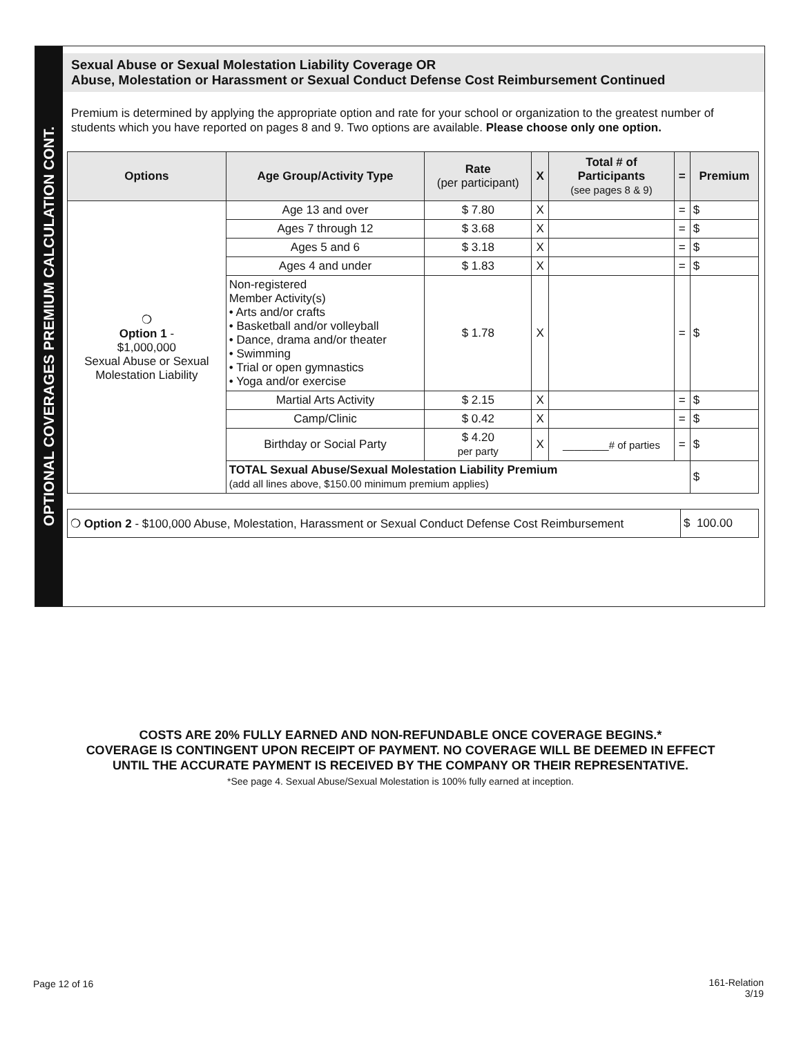OPTIONAL COVERAGES PREMIUM CALCULATION CONT.
Sexual Abuse or Sexual Molestation Liability Coverage OR
Abuse, Molestation or Harassment or Sexual Conduct Defense Cost Reimbursement Continued
Premium is determined by applying the appropriate option and rate for your school or organization to the greatest number of students which you have reported on pages 8 and 9. Two options are available. Please choose only one option.
| Options | Age Group/Activity Type | Rate (per participant) | X | Total # of Participants (see pages 8 & 9) | = | Premium |
| --- | --- | --- | --- | --- | --- | --- |
| ❍ Option 1 - $1,000,000 Sexual Abuse or Sexual Molestation Liability | Age 13 and over | $ 7.80 | X | | = | $ |
| | Ages 7 through 12 | $ 3.68 | X | | = | $ |
| | Ages 5 and 6 | $ 3.18 | X | | = | $ |
| | Ages 4 and under | $ 1.83 | X | | = | $ |
| | Non-registered Member Activity(s) • Arts and/or crafts • Basketball and/or volleyball • Dance, drama and/or theater • Swimming • Trial or open gymnastics • Yoga and/or exercise | $ 1.78 | X | | = | $ |
| | Martial Arts Activity | $ 2.15 | X | | = | $ |
| | Camp/Clinic | $ 0.42 | X | | = | $ |
| | Birthday or Social Party | $ 4.20 per party | X | ________# of parties | = | $ |
| | TOTAL Sexual Abuse/Sexual Molestation Liability Premium (add all lines above, $150.00 minimum premium applies) | | | | | $ |
| ❍ Option 2 - $100,000 Abuse, Molestation, Harassment or Sexual Conduct Defense Cost Reimbursement | $ 100.00 |
COSTS ARE 20% FULLY EARNED AND NON-REFUNDABLE ONCE COVERAGE BEGINS.*
COVERAGE IS CONTINGENT UPON RECEIPT OF PAYMENT. NO COVERAGE WILL BE DEEMED IN EFFECT
UNTIL THE ACCURATE PAYMENT IS RECEIVED BY THE COMPANY OR THEIR REPRESENTATIVE.
*See page 4. Sexual Abuse/Sexual Molestation is 100% fully earned at inception.
Page 12 of 16
161-Relation
3/19